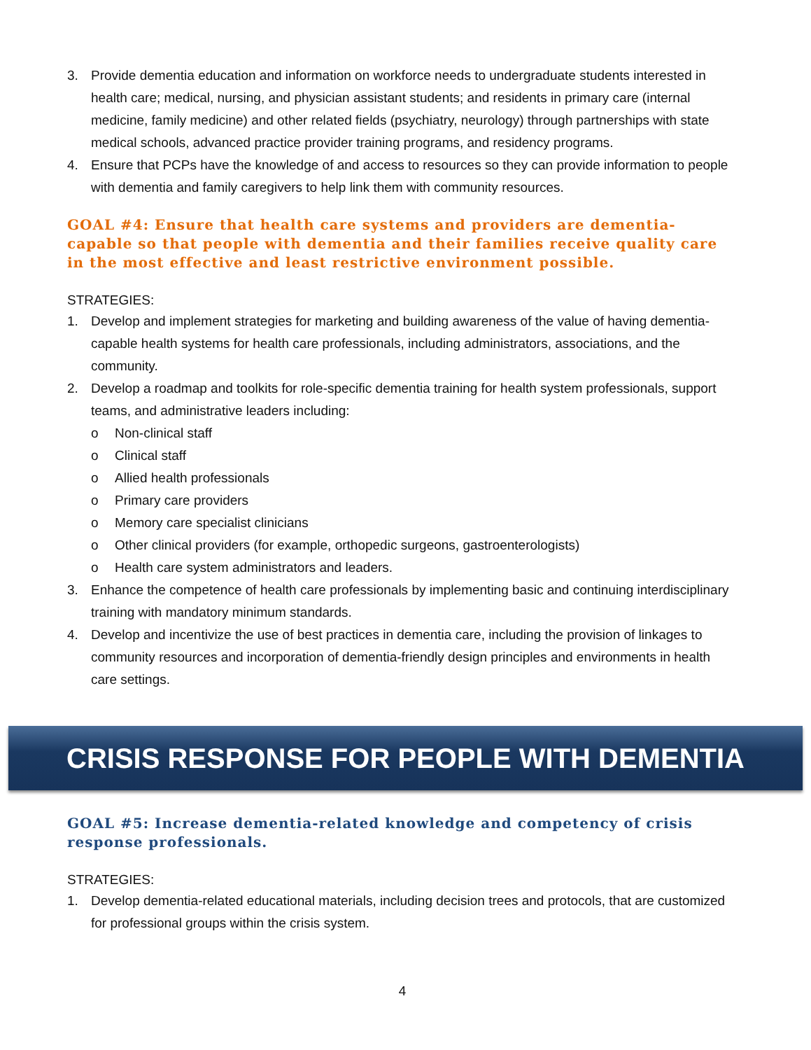3. Provide dementia education and information on workforce needs to undergraduate students interested in health care; medical, nursing, and physician assistant students; and residents in primary care (internal medicine, family medicine) and other related fields (psychiatry, neurology) through partnerships with state medical schools, advanced practice provider training programs, and residency programs.
4. Ensure that PCPs have the knowledge of and access to resources so they can provide information to people with dementia and family caregivers to help link them with community resources.
GOAL #4: Ensure that health care systems and providers are dementia-capable so that people with dementia and their families receive quality care in the most effective and least restrictive environment possible.
STRATEGIES:
1. Develop and implement strategies for marketing and building awareness of the value of having dementia-capable health systems for health care professionals, including administrators, associations, and the community.
2. Develop a roadmap and toolkits for role-specific dementia training for health system professionals, support teams, and administrative leaders including:
o Non-clinical staff
o Clinical staff
o Allied health professionals
o Primary care providers
o Memory care specialist clinicians
o Other clinical providers (for example, orthopedic surgeons, gastroenterologists)
o Health care system administrators and leaders.
3. Enhance the competence of health care professionals by implementing basic and continuing interdisciplinary training with mandatory minimum standards.
4. Develop and incentivize the use of best practices in dementia care, including the provision of linkages to community resources and incorporation of dementia-friendly design principles and environments in health care settings.
CRISIS RESPONSE FOR PEOPLE WITH DEMENTIA
GOAL #5: Increase dementia-related knowledge and competency of crisis response professionals.
STRATEGIES:
1. Develop dementia-related educational materials, including decision trees and protocols, that are customized for professional groups within the crisis system.
4